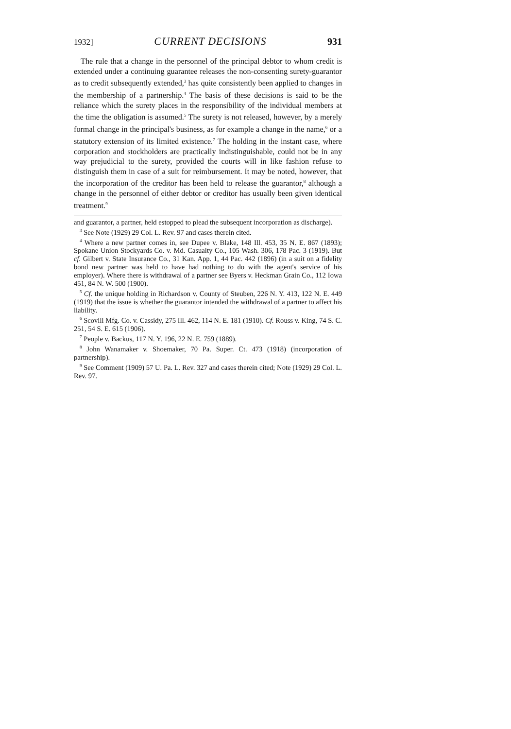1932] CURRENT DECISIONS 931
The rule that a change in the personnel of the principal debtor to whom credit is extended under a continuing guarantee releases the non-consenting surety-guarantor as to credit subsequently extended,<sup>3</sup> has quite consistently been applied to changes in the membership of a partnership.<sup>4</sup> The basis of these decisions is said to be the reliance which the surety places in the responsibility of the individual members at the time the obligation is assumed.<sup>5</sup> The surety is not released, however, by a merely formal change in the principal's business, as for example a change in the name,<sup>6</sup> or a statutory extension of its limited existence.<sup>7</sup> The holding in the instant case, where corporation and stockholders are practically indistinguishable, could not be in any way prejudicial to the surety, provided the courts will in like fashion refuse to distinguish them in case of a suit for reimbursement. It may be noted, however, that the incorporation of the creditor has been held to release the guarantor,<sup>8</sup> although a change in the personnel of either debtor or creditor has usually been given identical treatment.<sup>9</sup>
and guarantor, a partner, held estopped to plead the subsequent incorporation as discharge).
<sup>3</sup> See Note (1929) 29 Col. L. Rev. 97 and cases therein cited.
<sup>4</sup> Where a new partner comes in, see Dupee v. Blake, 148 Ill. 453, 35 N. E. 867 (1893); Spokane Union Stockyards Co. v. Md. Casualty Co., 105 Wash. 306, 178 Pac. 3 (1919). But cf. Gilbert v. State Insurance Co., 31 Kan. App. 1, 44 Pac. 442 (1896) (in a suit on a fidelity bond new partner was held to have had nothing to do with the agent's service of his employer). Where there is withdrawal of a partner see Byers v. Heckman Grain Co., 112 Iowa 451, 84 N. W. 500 (1900).
<sup>5</sup> Cf. the unique holding in Richardson v. County of Steuben, 226 N. Y. 413, 122 N. E. 449 (1919) that the issue is whether the guarantor intended the withdrawal of a partner to affect his liability.
<sup>6</sup> Scovill Mfg. Co. v. Cassidy, 275 Ill. 462, 114 N. E. 181 (1910). Cf. Rouss v. King, 74 S. C. 251, 54 S. E. 615 (1906).
<sup>7</sup> People v. Backus, 117 N. Y. 196, 22 N. E. 759 (1889).
<sup>8</sup> John Wanamaker v. Shoemaker, 70 Pa. Super. Ct. 473 (1918) (incorporation of partnership).
<sup>9</sup> See Comment (1909) 57 U. Pa. L. Rev. 327 and cases therein cited; Note (1929) 29 Col. L. Rev. 97.